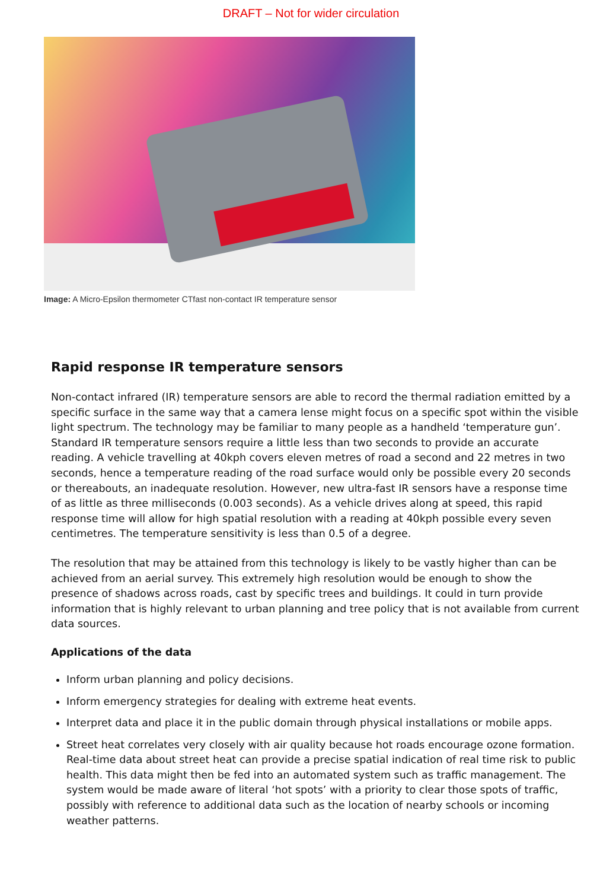DRAFT – Not for wider circulation
Image: A Micro-Epsilon thermometer CTfast non-contact IR temperature sensor
Rapid response IR temperature sensors
Non-contact infrared (IR) temperature sensors are able to record the thermal radiation emitted by a specific surface in the same way that a camera lense might focus on a specific spot within the visible light spectrum. The technology may be familiar to many people as a handheld ‘temperature gun’. Standard IR temperature sensors require a little less than two seconds to provide an accurate reading. A vehicle travelling at 40kph covers eleven metres of road a second and 22 metres in two seconds, hence a temperature reading of the road surface would only be possible every 20 seconds or thereabouts, an inadequate resolution. However, new ultra-fast IR sensors have a response time of as little as three milliseconds (0.003 seconds). As a vehicle drives along at speed, this rapid response time will allow for high spatial resolution with a reading at 40kph possible every seven centimetres. The temperature sensitivity is less than 0.5 of a degree.
The resolution that may be attained from this technology is likely to be vastly higher than can be achieved from an aerial survey. This extremely high resolution would be enough to show the presence of shadows across roads, cast by specific trees and buildings. It could in turn provide information that is highly relevant to urban planning and tree policy that is not available from current data sources.
Applications of the data
Inform urban planning and policy decisions.
Inform emergency strategies for dealing with extreme heat events.
Interpret data and place it in the public domain through physical installations or mobile apps.
Street heat correlates very closely with air quality because hot roads encourage ozone formation. Real-time data about street heat can provide a precise spatial indication of real time risk to public health. This data might then be fed into an automated system such as traffic management. The system would be made aware of literal ‘hot spots’ with a priority to clear those spots of traffic, possibly with reference to additional data such as the location of nearby schools or incoming weather patterns.